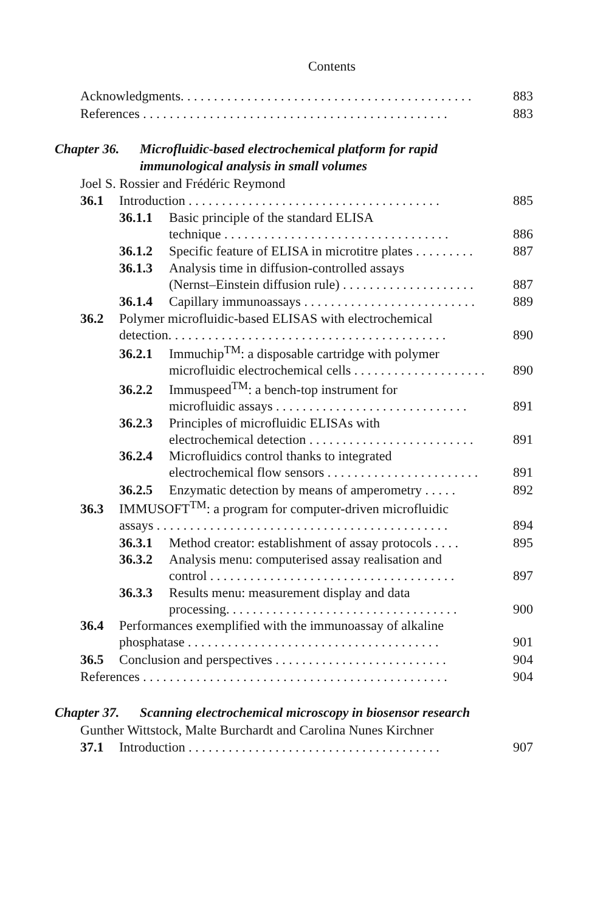Contents
Acknowledgments. . . . . . . . . . . . . . . . . . . . . . . . . . . . . . . . . . . . . . . . . . . . 883
References . . . . . . . . . . . . . . . . . . . . . . . . . . . . . . . . . . . . . . . . . . . . . . 883
Chapter 36. Microfluidic-based electrochemical platform for rapid immunological analysis in small volumes
Joel S. Rossier and Frédéric Reymond
36.1 Introduction . . . . . . . . . . . . . . . . . . . . . . . . . . . . . . . . . . . . . . 885
36.1.1 Basic principle of the standard ELISA
technique . . . . . . . . . . . . . . . . . . . . . . . . . . . . . . . . . . 886
36.1.2 Specific feature of ELISA in microtitre plates . . . . . . . . . 887
36.1.3 Analysis time in diffusion-controlled assays
(Nernst–Einstein diffusion rule) . . . . . . . . . . . . . . . . . . . . 887
36.1.4 Capillary immunoassays . . . . . . . . . . . . . . . . . . . . . . . . . . 889
36.2 Polymer microfluidic-based ELISAS with electrochemical
detection. . . . . . . . . . . . . . . . . . . . . . . . . . . . . . . . . . . . . . . . . . 890
36.2.1 Immuchip<sup>TM</sup>: a disposable cartridge with polymer
microfluidic electrochemical cells . . . . . . . . . . . . . . . . . . . . 890
36.2.2 Immuspeed<sup>TM</sup>: a bench-top instrument for
microfluidic assays . . . . . . . . . . . . . . . . . . . . . . . . . . . . . 891
36.2.3 Principles of microfluidic ELISAs with
electrochemical detection . . . . . . . . . . . . . . . . . . . . . . . . . 891
36.2.4 Microfluidics control thanks to integrated
electrochemical flow sensors . . . . . . . . . . . . . . . . . . . . . . . 891
36.2.5 Enzymatic detection by means of amperometry . . . . . 892
36.3 IMMUSOFT<sup>TM</sup>: a program for computer-driven microfluidic
assays . . . . . . . . . . . . . . . . . . . . . . . . . . . . . . . . . . . . . . . . . . . . 894
36.3.1 Method creator: establishment of assay protocols . . . . 895
36.3.2 Analysis menu: computerised assay realisation and
control . . . . . . . . . . . . . . . . . . . . . . . . . . . . . . . . . . . . . 897
36.3.3 Results menu: measurement display and data
processing. . . . . . . . . . . . . . . . . . . . . . . . . . . . . . . . . . . 900
36.4 Performances exemplified with the immunoassay of alkaline
phosphatase . . . . . . . . . . . . . . . . . . . . . . . . . . . . . . . . . . . . . . 901
36.5 Conclusion and perspectives . . . . . . . . . . . . . . . . . . . . . . . . . . 904
References . . . . . . . . . . . . . . . . . . . . . . . . . . . . . . . . . . . . . . . . . . . . . . 904
Chapter 37. Scanning electrochemical microscopy in biosensor research
Gunther Wittstock, Malte Burchardt and Carolina Nunes Kirchner
37.1 Introduction . . . . . . . . . . . . . . . . . . . . . . . . . . . . . . . . . . . . . . 907